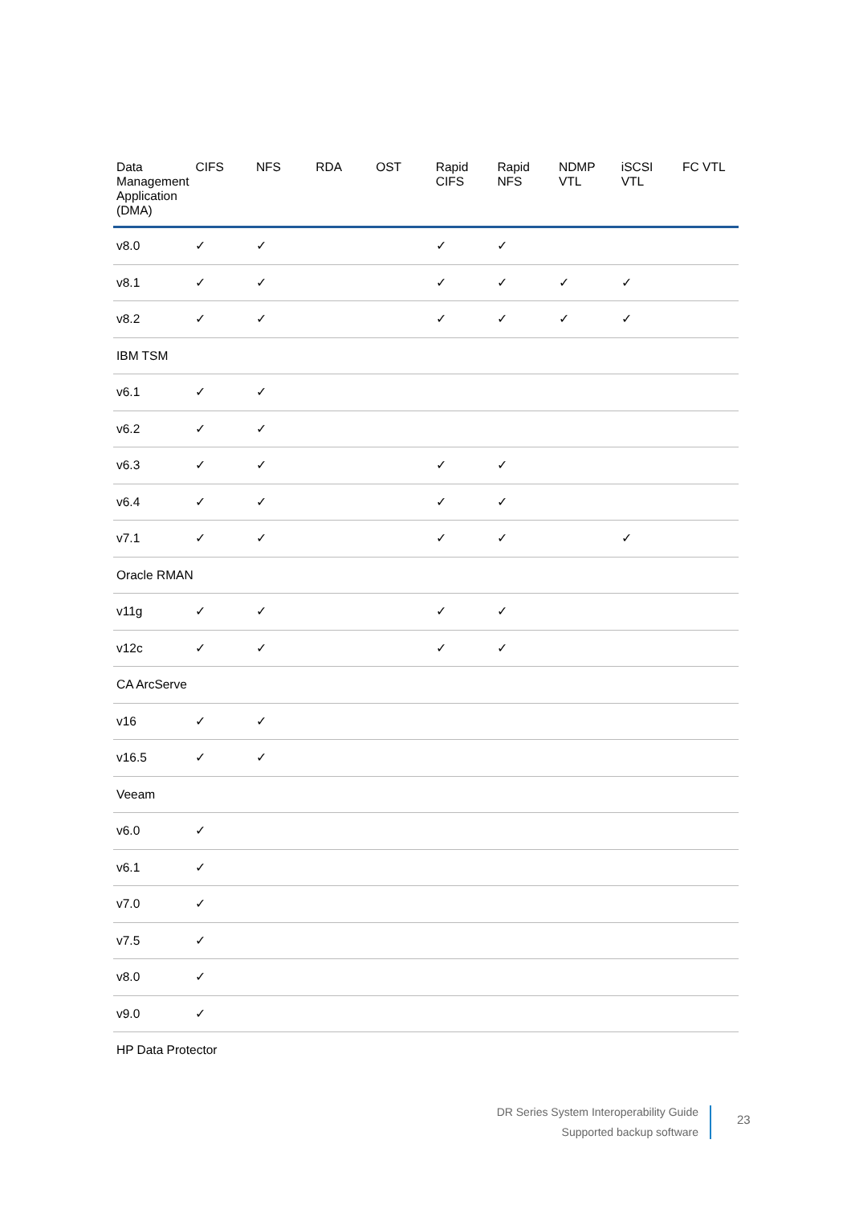| Data Management Application (DMA) | CIFS | NFS | RDA | OST | Rapid CIFS | Rapid NFS | NDMP VTL | iSCSI VTL | FC VTL |
| --- | --- | --- | --- | --- | --- | --- | --- | --- | --- |
| v8.0 | ✓ | ✓ | | | ✓ | ✓ | | | |
| v8.1 | ✓ | ✓ | | | ✓ | ✓ | ✓ | ✓ | |
| v8.2 | ✓ | ✓ | | | ✓ | ✓ | ✓ | ✓ | |
| IBM TSM | | | | | | | | | |
| v6.1 | ✓ | ✓ | | | | | | | |
| v6.2 | ✓ | ✓ | | | | | | | |
| v6.3 | ✓ | ✓ | | | ✓ | ✓ | | | |
| v6.4 | ✓ | ✓ | | | ✓ | ✓ | | | |
| v7.1 | ✓ | ✓ | | | ✓ | ✓ | | ✓ | |
| Oracle RMAN | | | | | | | | | |
| v11g | ✓ | ✓ | | | ✓ | ✓ | | | |
| v12c | ✓ | ✓ | | | ✓ | ✓ | | | |
| CA ArcServe | | | | | | | | | |
| v16 | ✓ | ✓ | | | | | | | |
| v16.5 | ✓ | ✓ | | | | | | | |
| Veeam | | | | | | | | | |
| v6.0 | ✓ | | | | | | | | |
| v6.1 | ✓ | | | | | | | | |
| v7.0 | ✓ | | | | | | | | |
| v7.5 | ✓ | | | | | | | | |
| v8.0 | ✓ | | | | | | | | |
| v9.0 | ✓ | | | | | | | | |
| HP Data Protector | | | | | | | | | |
DR Series System Interoperability Guide
Supported backup software
23